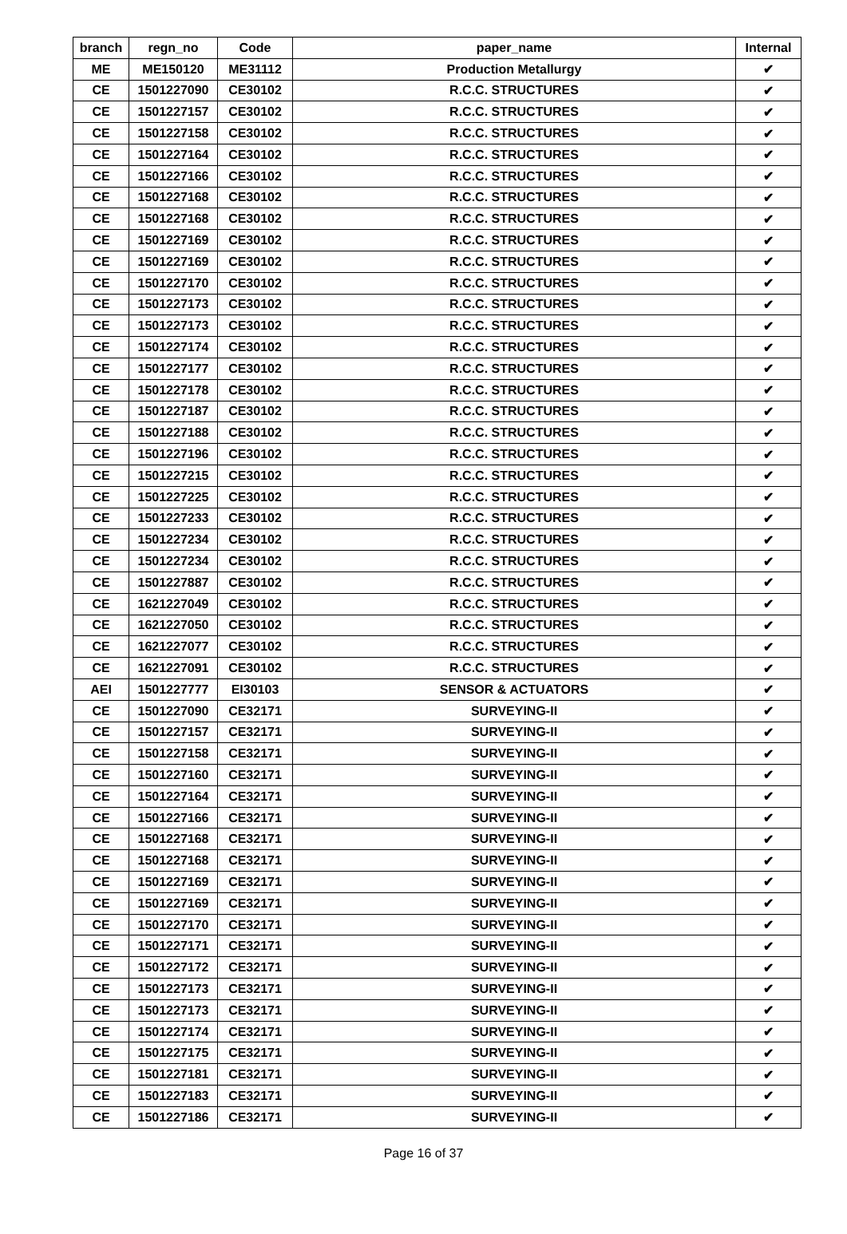| branch | regn_no | Code | paper_name | Internal |
| --- | --- | --- | --- | --- |
| ME | ME150120 | ME31112 | Production Metallurgy | ✔ |
| CE | 1501227090 | CE30102 | R.C.C. STRUCTURES | ✔ |
| CE | 1501227157 | CE30102 | R.C.C. STRUCTURES | ✔ |
| CE | 1501227158 | CE30102 | R.C.C. STRUCTURES | ✔ |
| CE | 1501227164 | CE30102 | R.C.C. STRUCTURES | ✔ |
| CE | 1501227166 | CE30102 | R.C.C. STRUCTURES | ✔ |
| CE | 1501227168 | CE30102 | R.C.C. STRUCTURES | ✔ |
| CE | 1501227168 | CE30102 | R.C.C. STRUCTURES | ✔ |
| CE | 1501227169 | CE30102 | R.C.C. STRUCTURES | ✔ |
| CE | 1501227169 | CE30102 | R.C.C. STRUCTURES | ✔ |
| CE | 1501227170 | CE30102 | R.C.C. STRUCTURES | ✔ |
| CE | 1501227173 | CE30102 | R.C.C. STRUCTURES | ✔ |
| CE | 1501227173 | CE30102 | R.C.C. STRUCTURES | ✔ |
| CE | 1501227174 | CE30102 | R.C.C. STRUCTURES | ✔ |
| CE | 1501227177 | CE30102 | R.C.C. STRUCTURES | ✔ |
| CE | 1501227178 | CE30102 | R.C.C. STRUCTURES | ✔ |
| CE | 1501227187 | CE30102 | R.C.C. STRUCTURES | ✔ |
| CE | 1501227188 | CE30102 | R.C.C. STRUCTURES | ✔ |
| CE | 1501227196 | CE30102 | R.C.C. STRUCTURES | ✔ |
| CE | 1501227215 | CE30102 | R.C.C. STRUCTURES | ✔ |
| CE | 1501227225 | CE30102 | R.C.C. STRUCTURES | ✔ |
| CE | 1501227233 | CE30102 | R.C.C. STRUCTURES | ✔ |
| CE | 1501227234 | CE30102 | R.C.C. STRUCTURES | ✔ |
| CE | 1501227234 | CE30102 | R.C.C. STRUCTURES | ✔ |
| CE | 1501227887 | CE30102 | R.C.C. STRUCTURES | ✔ |
| CE | 1621227049 | CE30102 | R.C.C. STRUCTURES | ✔ |
| CE | 1621227050 | CE30102 | R.C.C. STRUCTURES | ✔ |
| CE | 1621227077 | CE30102 | R.C.C. STRUCTURES | ✔ |
| CE | 1621227091 | CE30102 | R.C.C. STRUCTURES | ✔ |
| AEI | 1501227777 | EI30103 | SENSOR & ACTUATORS | ✔ |
| CE | 1501227090 | CE32171 | SURVEYING-II | ✔ |
| CE | 1501227157 | CE32171 | SURVEYING-II | ✔ |
| CE | 1501227158 | CE32171 | SURVEYING-II | ✔ |
| CE | 1501227160 | CE32171 | SURVEYING-II | ✔ |
| CE | 1501227164 | CE32171 | SURVEYING-II | ✔ |
| CE | 1501227166 | CE32171 | SURVEYING-II | ✔ |
| CE | 1501227168 | CE32171 | SURVEYING-II | ✔ |
| CE | 1501227168 | CE32171 | SURVEYING-II | ✔ |
| CE | 1501227169 | CE32171 | SURVEYING-II | ✔ |
| CE | 1501227169 | CE32171 | SURVEYING-II | ✔ |
| CE | 1501227170 | CE32171 | SURVEYING-II | ✔ |
| CE | 1501227171 | CE32171 | SURVEYING-II | ✔ |
| CE | 1501227172 | CE32171 | SURVEYING-II | ✔ |
| CE | 1501227173 | CE32171 | SURVEYING-II | ✔ |
| CE | 1501227173 | CE32171 | SURVEYING-II | ✔ |
| CE | 1501227174 | CE32171 | SURVEYING-II | ✔ |
| CE | 1501227175 | CE32171 | SURVEYING-II | ✔ |
| CE | 1501227181 | CE32171 | SURVEYING-II | ✔ |
| CE | 1501227183 | CE32171 | SURVEYING-II | ✔ |
| CE | 1501227186 | CE32171 | SURVEYING-II | ✔ |
Page 16 of 37